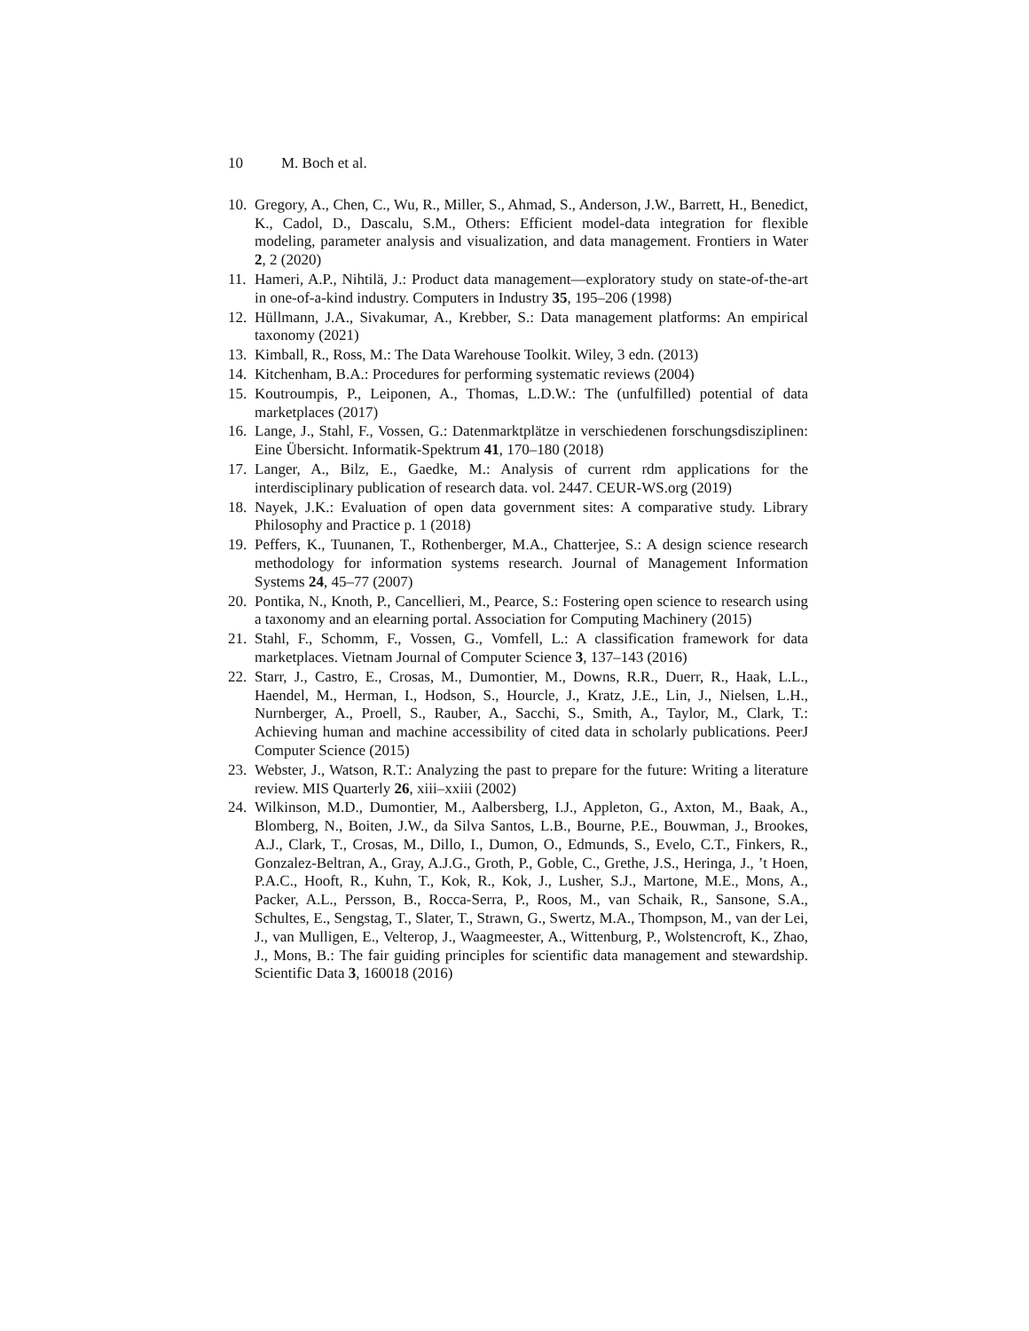10 M. Boch et al.
10.
Gregory, A., Chen, C., Wu, R., Miller, S., Ahmad, S., Anderson, J.W., Barrett, H., Benedict, K., Cadol, D., Dascalu, S.M., Others: Efficient model-data integration for flexible modeling, parameter analysis and visualization, and data management. Frontiers in Water 2, 2 (2020)
11.
Hameri, A.P., Nihtilä, J.: Product data management—exploratory study on state-of-the-art in one-of-a-kind industry. Computers in Industry 35, 195–206 (1998)
12.
Hüllmann, J.A., Sivakumar, A., Krebber, S.: Data management platforms: An empirical taxonomy (2021)
13.
Kimball, R., Ross, M.: The Data Warehouse Toolkit. Wiley, 3 edn. (2013)
14.
Kitchenham, B.A.: Procedures for performing systematic reviews (2004)
15.
Koutroumpis, P., Leiponen, A., Thomas, L.D.W.: The (unfulfilled) potential of data marketplaces (2017)
16.
Lange, J., Stahl, F., Vossen, G.: Datenmarktplätze in verschiedenen forschungsdisziplinen: Eine Übersicht. Informatik-Spektrum 41, 170–180 (2018)
17.
Langer, A., Bilz, E., Gaedke, M.: Analysis of current rdm applications for the interdisciplinary publication of research data. vol. 2447. CEUR-WS.org (2019)
18.
Nayek, J.K.: Evaluation of open data government sites: A comparative study. Library Philosophy and Practice p. 1 (2018)
19.
Peffers, K., Tuunanen, T., Rothenberger, M.A., Chatterjee, S.: A design science research methodology for information systems research. Journal of Management Information Systems 24, 45–77 (2007)
20.
Pontika, N., Knoth, P., Cancellieri, M., Pearce, S.: Fostering open science to research using a taxonomy and an elearning portal. Association for Computing Machinery (2015)
21.
Stahl, F., Schomm, F., Vossen, G., Vomfell, L.: A classification framework for data marketplaces. Vietnam Journal of Computer Science 3, 137–143 (2016)
22.
Starr, J., Castro, E., Crosas, M., Dumontier, M., Downs, R.R., Duerr, R., Haak, L.L., Haendel, M., Herman, I., Hodson, S., Hourcle, J., Kratz, J.E., Lin, J., Nielsen, L.H., Nurnberger, A., Proell, S., Rauber, A., Sacchi, S., Smith, A., Taylor, M., Clark, T.: Achieving human and machine accessibility of cited data in scholarly publications. PeerJ Computer Science (2015)
23.
Webster, J., Watson, R.T.: Analyzing the past to prepare for the future: Writing a literature review. MIS Quarterly 26, xiii–xxiii (2002)
24.
Wilkinson, M.D., Dumontier, M., Aalbersberg, I.J., Appleton, G., Axton, M., Baak, A., Blomberg, N., Boiten, J.W., da Silva Santos, L.B., Bourne, P.E., Bouwman, J., Brookes, A.J., Clark, T., Crosas, M., Dillo, I., Dumon, O., Edmunds, S., Evelo, C.T., Finkers, R., Gonzalez-Beltran, A., Gray, A.J.G., Groth, P., Goble, C., Grethe, J.S., Heringa, J., ’t Hoen, P.A.C., Hooft, R., Kuhn, T., Kok, R., Kok, J., Lusher, S.J., Martone, M.E., Mons, A., Packer, A.L., Persson, B., Rocca-Serra, P., Roos, M., van Schaik, R., Sansone, S.A., Schultes, E., Sengstag, T., Slater, T., Strawn, G., Swertz, M.A., Thompson, M., van der Lei, J., van Mulligen, E., Velterop, J., Waagmeester, A., Wittenburg, P., Wolstencroft, K., Zhao, J., Mons, B.: The fair guiding principles for scientific data management and stewardship. Scientific Data 3, 160018 (2016)